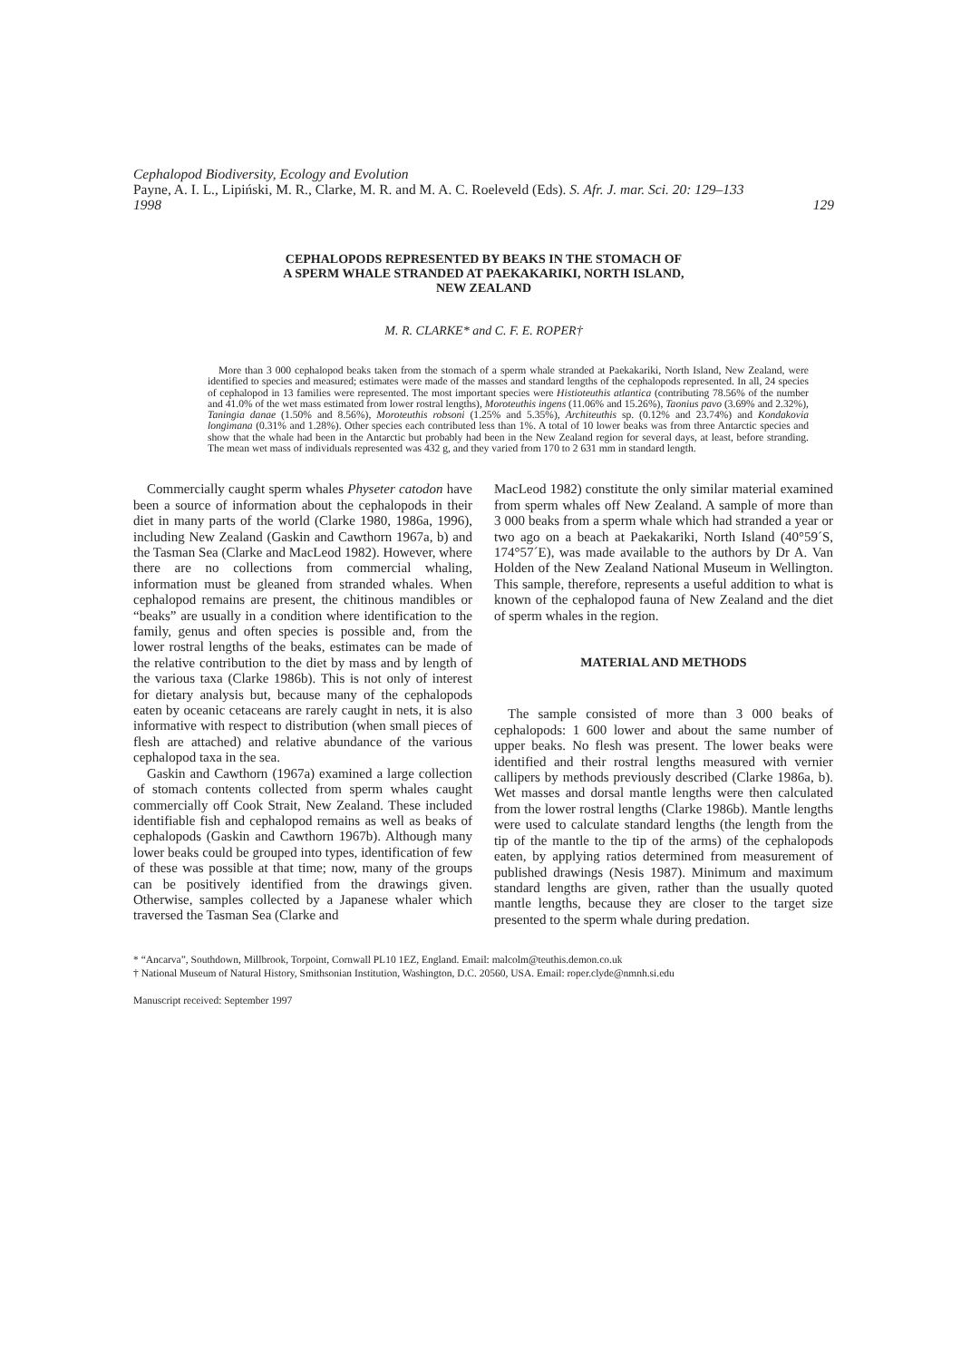Cephalopod Biodiversity, Ecology and Evolution
Payne, A. I. L., Lipiński, M. R., Clarke, M. R. and M. A. C. Roeleveld (Eds). S. Afr. J. mar. Sci. 20: 129–133
1998 129
CEPHALOPODS REPRESENTED BY BEAKS IN THE STOMACH OF
A SPERM WHALE STRANDED AT PAEKAKARIKI, NORTH ISLAND,
NEW ZEALAND
M. R. CLARKE* and C. F. E. ROPER†
More than 3 000 cephalopod beaks taken from the stomach of a sperm whale stranded at Paekakariki, North Island, New Zealand, were identified to species and measured; estimates were made of the masses and standard lengths of the cephalopods represented. In all, 24 species of cephalopod in 13 families were represented. The most important species were Histioteuthis atlantica (contributing 78.56% of the number and 41.0% of the wet mass estimated from lower rostral lengths), Moroteuthis ingens (11.06% and 15.26%), Taonius pavo (3.69% and 2.32%), Taningia danae (1.50% and 8.56%), Moroteuthis robsoni (1.25% and 5.35%), Architeuthis sp. (0.12% and 23.74%) and Kondakovia longimana (0.31% and 1.28%). Other species each contributed less than 1%. A total of 10 lower beaks was from three Antarctic species and show that the whale had been in the Antarctic but probably had been in the New Zealand region for several days, at least, before stranding. The mean wet mass of individuals represented was 432 g, and they varied from 170 to 2 631 mm in standard length.
Commercially caught sperm whales Physeter catodon have been a source of information about the cephalopods in their diet in many parts of the world (Clarke 1980, 1986a, 1996), including New Zealand (Gaskin and Cawthorn 1967a, b) and the Tasman Sea (Clarke and MacLeod 1982). However, where there are no collections from commercial whaling, information must be gleaned from stranded whales. When cephalopod remains are present, the chitinous mandibles or “beaks” are usually in a condition where identification to the family, genus and often species is possible and, from the lower rostral lengths of the beaks, estimates can be made of the relative contribution to the diet by mass and by length of the various taxa (Clarke 1986b). This is not only of interest for dietary analysis but, because many of the cephalopods eaten by oceanic cetaceans are rarely caught in nets, it is also informative with respect to distribution (when small pieces of flesh are attached) and relative abundance of the various cephalopod taxa in the sea.
Gaskin and Cawthorn (1967a) examined a large collection of stomach contents collected from sperm whales caught commercially off Cook Strait, New Zealand. These included identifiable fish and cephalopod remains as well as beaks of cephalopods (Gaskin and Cawthorn 1967b). Although many lower beaks could be grouped into types, identification of few of these was possible at that time; now, many of the groups can be positively identified from the drawings given. Otherwise, samples collected by a Japanese whaler which traversed the Tasman Sea (Clarke and
MacLeod 1982) constitute the only similar material examined from sperm whales off New Zealand. A sample of more than 3 000 beaks from a sperm whale which had stranded a year or two ago on a beach at Paekakariki, North Island (40°59´S, 174°57´E), was made available to the authors by Dr A. Van Holden of the New Zealand National Museum in Wellington. This sample, therefore, represents a useful addition to what is known of the cephalopod fauna of New Zealand and the diet of sperm whales in the region.
MATERIAL AND METHODS
The sample consisted of more than 3 000 beaks of cephalopods: 1 600 lower and about the same number of upper beaks. No flesh was present. The lower beaks were identified and their rostral lengths measured with vernier callipers by methods previously described (Clarke 1986a, b). Wet masses and dorsal mantle lengths were then calculated from the lower rostral lengths (Clarke 1986b). Mantle lengths were used to calculate standard lengths (the length from the tip of the mantle to the tip of the arms) of the cephalopods eaten, by applying ratios determined from measurement of published drawings (Nesis 1987). Minimum and maximum standard lengths are given, rather than the usually quoted mantle lengths, because they are closer to the target size presented to the sperm whale during predation.
* “Ancarva”, Southdown, Millbrook, Torpoint, Cornwall PL10 1EZ, England. Email: malcolm@teuthis.demon.co.uk
† National Museum of Natural History, Smithsonian Institution, Washington, D.C. 20560, USA. Email: roper.clyde@nmnh.si.edu
Manuscript received: September 1997